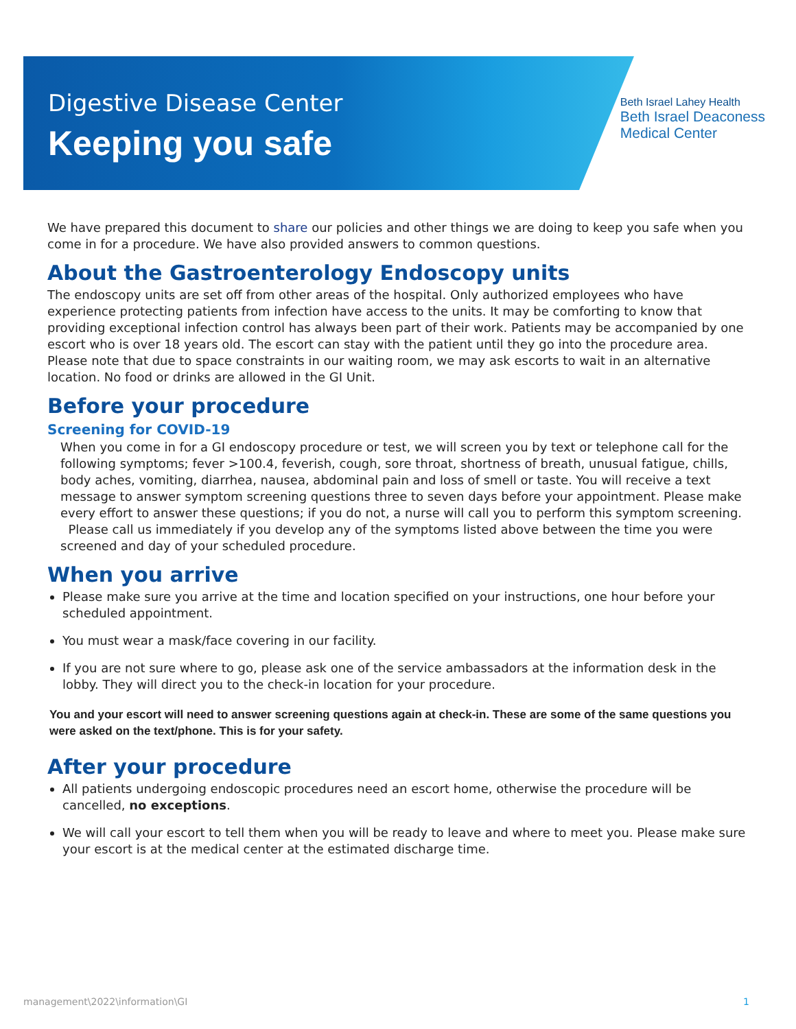Digestive Disease Center
Keeping you safe
Beth Israel Lahey Health
Beth Israel Deaconess
Medical Center
We have prepared this document to share our policies and other things we are doing to keep you safe when you come in for a procedure. We have also provided answers to common questions.
About the Gastroenterology Endoscopy units
The endoscopy units are set off from other areas of the hospital. Only authorized employees who have experience protecting patients from infection have access to the units. It may be comforting to know that providing exceptional infection control has always been part of their work. Patients may be accompanied by one escort who is over 18 years old. The escort can stay with the patient until they go into the procedure area. Please note that due to space constraints in our waiting room, we may ask escorts to wait in an alternative location. No food or drinks are allowed in the GI Unit.
Before your procedure
Screening for COVID-19
When you come in for a GI endoscopy procedure or test, we will screen you by text or telephone call for the following symptoms; fever >100.4, feverish, cough, sore throat, shortness of breath, unusual fatigue, chills, body aches, vomiting, diarrhea, nausea, abdominal pain and loss of smell or taste. You will receive a text message to answer symptom screening questions three to seven days before your appointment. Please make every effort to answer these questions; if you do not, a nurse will call you to perform this symptom screening.
Please call us immediately if you develop any of the symptoms listed above between the time you were screened and day of your scheduled procedure.
When you arrive
Please make sure you arrive at the time and location specified on your instructions, one hour before your scheduled appointment.
You must wear a mask/face covering in our facility.
If you are not sure where to go, please ask one of the service ambassadors at the information desk in the lobby. They will direct you to the check-in location for your procedure.
You and your escort will need to answer screening questions again at check-in. These are some of the same questions you were asked on the text/phone. This is for your safety.
After your procedure
All patients undergoing endoscopic procedures need an escort home, otherwise the procedure will be cancelled, no exceptions.
We will call your escort to tell them when you will be ready to leave and where to meet you. Please make sure your escort is at the medical center at the estimated discharge time.
management\2022\information\GI 1